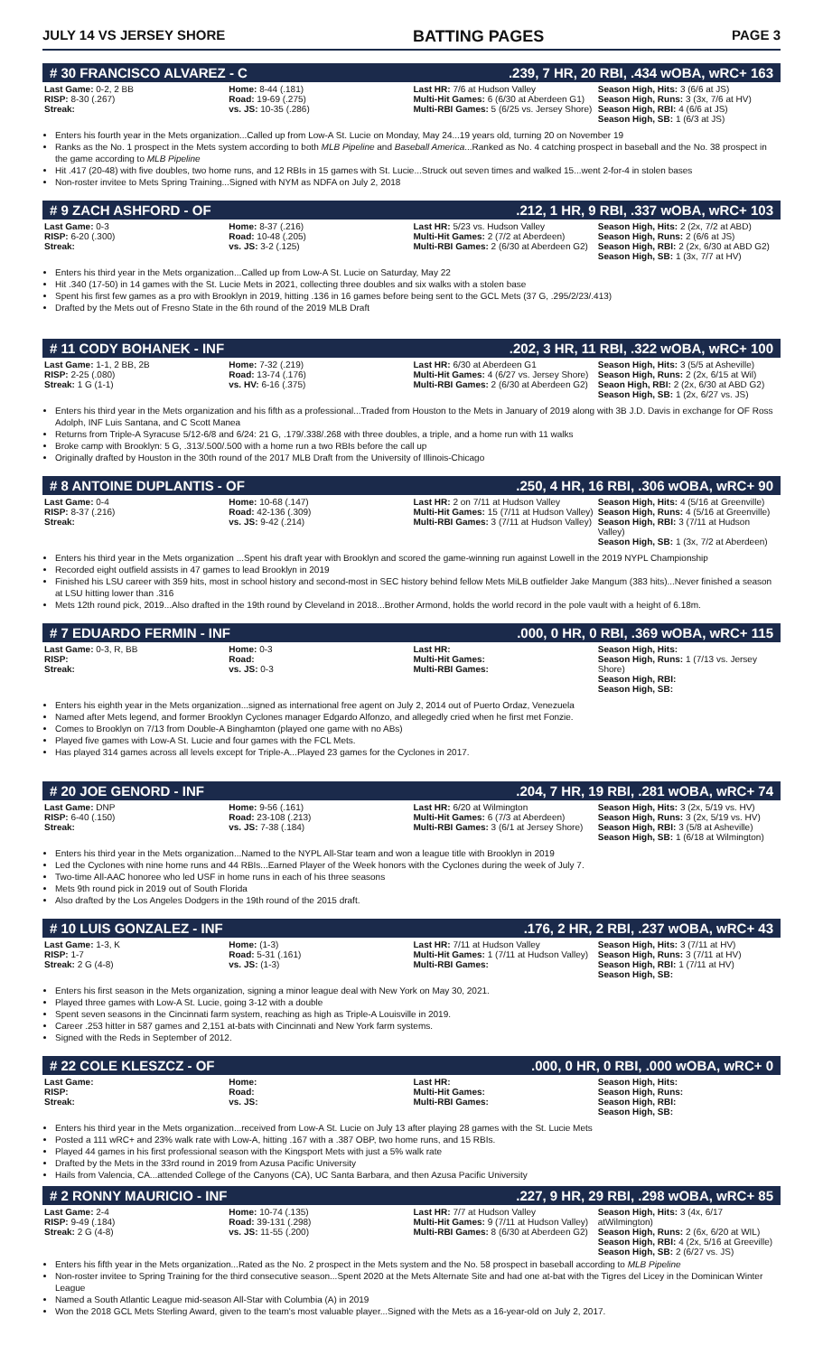JULY 14 VS JERSEY SHORE BATTING PAGES PAGE 3
# 30 FRANCISCO ALVAREZ - C.239, 7 HR, 20 RBI, .434 wOBA, wRC+ 163
| Last Game: 0-2, 2 BB RISP: 8-30 (.267) Streak: | Home: 8-44 (.181) Road: 19-69 (.275) vs. JS: 10-35 (.286) | Last HR: 7/6 at Hudson Valley Multi-Hit Games: 6 (6/30 at Aberdeen G1) Multi-RBI Games: 5 (6/25 vs. Jersey Shore) | Season High, Hits: 3 (6/6 at JS) Season High, Runs: 3 (3x, 7/6 at HV) Season High, RBI: 4 (6/6 at JS) Season High, SB: 1 (6/3 at JS) |
Enters his fourth year in the Mets organization...Called up from Low-A St. Lucie on Monday, May 24...19 years old, turning 20 on November 19
Ranks as the No. 1 prospect in the Mets system according to both MLB Pipeline and Baseball America...Ranked as No. 4 catching prospect in baseball and the No. 38 prospect in the game according to MLB Pipeline
Hit .417 (20-48) with five doubles, two home runs, and 12 RBIs in 15 games with St. Lucie...Struck out seven times and walked 15...went 2-for-4 in stolen bases
Non-roster invitee to Mets Spring Training...Signed with NYM as NDFA on July 2, 2018
# 9 ZACH ASHFORD - OF.212, 1 HR, 9 RBI, .337 wOBA, wRC+ 103
| Last Game: 0-3 RISP: 6-20 (.300) Streak: | Home: 8-37 (.216) Road: 10-48 (.205) vs. JS: 3-2 (.125) | Last HR: 5/23 vs. Hudson Valley Multi-Hit Games: 2 (7/2 at Aberdeen) Multi-RBI Games: 2 (6/30 at Aberdeen G2) | Season High, Hits: 2 (2x, 7/2 at ABD) Season High, Runs: 2 (6/6 at JS) Season High, RBI: 2 (2x, 6/30 at ABD G2) Season High, SB: 1 (3x, 7/7 at HV) |
Enters his third year in the Mets organization...Called up from Low-A St. Lucie on Saturday, May 22
Hit .340 (17-50) in 14 games with the St. Lucie Mets in 2021, collecting three doubles and six walks with a stolen base
Spent his first few games as a pro with Brooklyn in 2019, hitting .136 in 16 games before being sent to the GCL Mets (37 G, .295/2/23/.413)
Drafted by the Mets out of Fresno State in the 6th round of the 2019 MLB Draft
# 11 CODY BOHANEK - INF.202, 3 HR, 11 RBI, .322 wOBA, wRC+ 100
| Last Game: 1-1, 2 BB, 2B RISP: 2-25 (.080) Streak: 1 G (1-1) | Home: 7-32 (.219) Road: 13-74 (.176) vs. HV: 6-16 (.375) | Last HR: 6/30 at Aberdeen G1 Multi-Hit Games: 4 (6/27 vs. Jersey Shore) Multi-RBI Games: 2 (6/30 at Aberdeen G2) | Season High, Hits: 3 (5/5 at Asheville) Season High, Runs: 2 (2x, 6/15 at Wil) Seaon High, RBI: 2 (2x, 6/30 at ABD G2) Season High, SB: 1 (2x, 6/27 vs. JS) |
Enters his third year in the Mets organization and his fifth as a professional...Traded from Houston to the Mets in January of 2019 along with 3B J.D. Davis in exchange for OF Ross Adolph, INF Luis Santana, and C Scott Manea
Returns from Triple-A Syracuse 5/12-6/8 and 6/24: 21 G, .179/.338/.268 with three doubles, a triple, and a home run with 11 walks
Broke camp with Brooklyn: 5 G, .313/.500/.500 with a home run a two RBIs before the call up
Originally drafted by Houston in the 30th round of the 2017 MLB Draft from the University of Illinois-Chicago
# 8 ANTOINE DUPLANTIS - OF.250, 4 HR, 16 RBI, .306 wOBA, wRC+ 90
| Last Game: 0-4 RISP: 8-37 (.216) Streak: | Home: 10-68 (.147) Road: 42-136 (.309) vs. JS: 9-42 (.214) | Last HR: 2 on 7/11 at Hudson Valley Multi-Hit Games: 15 (7/11 at Hudson Valley) Multi-RBI Games: 3 (7/11 at Hudson Valley) | Season High, Hits: 4 (5/16 at Greenville) Season High, Runs: 4 (5/16 at Greenville) Season High, RBI: 3 (7/11 at Hudson Valley) Season High, SB: 1 (3x, 7/2 at Aberdeen) |
Enters his third year in the Mets organization ...Spent his draft year with Brooklyn and scored the game-winning run against Lowell in the 2019 NYPL Championship
Recorded eight outfield assists in 47 games to lead Brooklyn in 2019
Finished his LSU career with 359 hits, most in school history and second-most in SEC history behind fellow Mets MiLB outfielder Jake Mangum (383 hits)...Never finished a season at LSU hitting lower than .316
Mets 12th round pick, 2019...Also drafted in the 19th round by Cleveland in 2018...Brother Armond, holds the world record in the pole vault with a height of 6.18m.
# 7 EDUARDO FERMIN - INF.000, 0 HR, 0 RBI, .369 wOBA, wRC+ 115
| Last Game: 0-3, R, BB RISP: Streak: | Home: 0-3 Road: vs. JS: 0-3 | Last HR: Multi-Hit Games: Multi-RBI Games: | Season High, Hits: Season High, Runs: 1 (7/13 vs. Jersey Shore) Season High, RBI: Season High, SB: |
Enters his eighth year in the Mets organization...signed as international free agent on July 2, 2014 out of Puerto Ordaz, Venezuela
Named after Mets legend, and former Brooklyn Cyclones manager Edgardo Alfonzo, and allegedly cried when he first met Fonzie.
Comes to Brooklyn on 7/13 from Double-A Binghamton (played one game with no ABs)
Played five games with Low-A St. Lucie and four games with the FCL Mets.
Has played 314 games across all levels except for Triple-A...Played 23 games for the Cyclones in 2017.
# 20 JOE GENORD - INF.204, 7 HR, 19 RBI, .281 wOBA, wRC+ 74
| Last Game: DNP RISP: 6-40 (.150) Streak: | Home: 9-56 (.161) Road: 23-108 (.213) vs. JS: 7-38 (.184) | Last HR: 6/20 at Wilmington Multi-Hit Games: 6 (7/3 at Aberdeen) Multi-RBI Games: 3 (6/1 at Jersey Shore) | Season High, Hits: 3 (2x, 5/19 vs. HV) Season High, Runs: 3 (2x, 5/19 vs. HV) Season High, RBI: 3 (5/8 at Asheville) Season High, SB: 1 (6/18 at Wilmington) |
Enters his third year in the Mets organization...Named to the NYPL All-Star team and won a league title with Brooklyn in 2019
Led the Cyclones with nine home runs and 44 RBIs...Earned Player of the Week honors with the Cyclones during the week of July 7.
Two-time All-AAC honoree who led USF in home runs in each of his three seasons
Mets 9th round pick in 2019 out of South Florida
Also drafted by the Los Angeles Dodgers in the 19th round of the 2015 draft.
# 10 LUIS GONZALEZ - INF.176, 2 HR, 2 RBI, .237 wOBA, wRC+ 43
| Last Game: 1-3, K RISP: 1-7 Streak: 2 G (4-8) | Home: (1-3) Road: 5-31 (.161) vs. JS: (1-3) | Last HR: 7/11 at Hudson Valley Multi-Hit Games: 1 (7/11 at Hudson Valley) Multi-RBI Games: | Season High, Hits: 3 (7/11 at HV) Season High, Runs: 3 (7/11 at HV) Season High, RBI: 1 (7/11 at HV) Season High, SB: |
Enters his first season in the Mets organization, signing a minor league deal with New York on May 30, 2021.
Played three games with Low-A St. Lucie, going 3-12 with a double
Spent seven seasons in the Cincinnati farm system, reaching as high as Triple-A Louisville in 2019.
Career .253 hitter in 587 games and 2,151 at-bats with Cincinnati and New York farm systems.
Signed with the Reds in September of 2012.
# 22 COLE KLESZCZ - OF.000, 0 HR, 0 RBI, .000 wOBA, wRC+ 0
| Last Game: RISP: Streak: | Home: Road: vs. JS: | Last HR: Multi-Hit Games: Multi-RBI Games: | Season High, Hits: Season High, Runs: Season High, RBI: Season High, SB: |
Enters his third year in the Mets organization...received from Low-A St. Lucie on July 13 after playing 28 games with the St. Lucie Mets
Posted a 111 wRC+ and 23% walk rate with Low-A, hitting .167 with a .387 OBP, two home runs, and 15 RBIs.
Played 44 games in his first professional season with the Kingsport Mets with just a 5% walk rate
Drafted by the Mets in the 33rd round in 2019 from Azusa Pacific University
Hails from Valencia, CA...attended College of the Canyons (CA), UC Santa Barbara, and then Azusa Pacific University
# 2 RONNY MAURICIO - INF.227, 9 HR, 29 RBI, .298 wOBA, wRC+ 85
| Last Game: 2-4 RISP: 9-49 (.184) Streak: 2 G (4-8) | Home: 10-74 (.135) Road: 39-131 (.298) vs. JS: 11-55 (.200) | Last HR: 7/7 at Hudson Valley Multi-Hit Games: 9 (7/11 at Hudson Valley) Multi-RBI Games: 8 (6/30 at Aberdeen G2) | Season High, Hits: 3 (4x, 6/17 atWilmington) Season High, Runs: 2 (6x, 6/20 at WIL) Season High, RBI: 4 (2x, 5/16 at Greeville) Season High, SB: 2 (6/27 vs. JS) |
Enters his fifth year in the Mets organization...Rated as the No. 2 prospect in the Mets system and the No. 58 prospect in baseball according to MLB Pipeline
Non-roster invitee to Spring Training for the third consecutive season...Spent 2020 at the Mets Alternate Site and had one at-bat with the Tigres del Licey in the Dominican Winter League
Named a South Atlantic League mid-season All-Star with Columbia (A) in 2019
Won the 2018 GCL Mets Sterling Award, given to the team's most valuable player...Signed with the Mets as a 16-year-old on July 2, 2017.